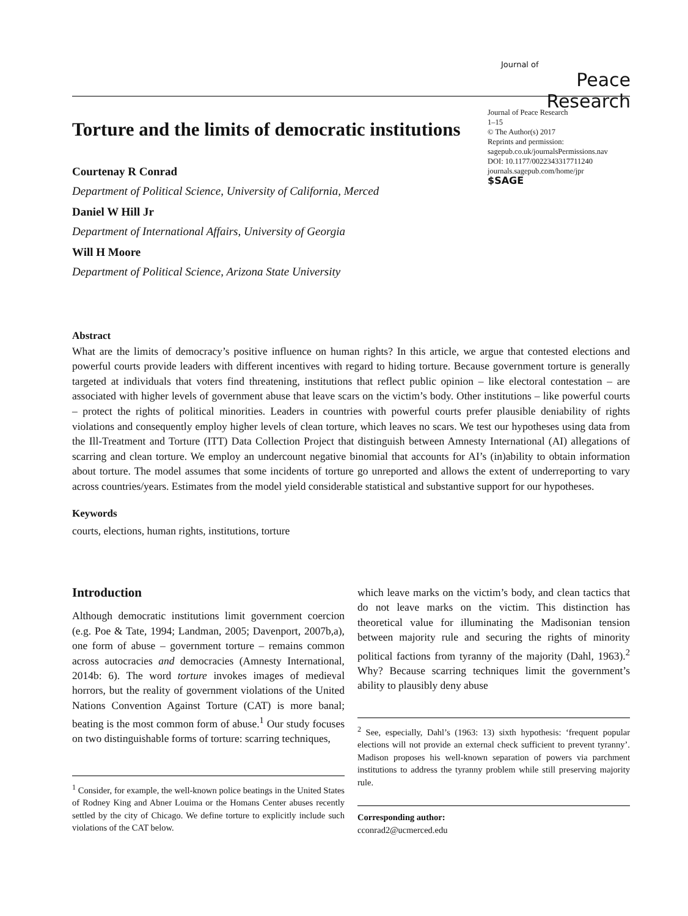Journal of
Peace Research
Torture and the limits of democratic institutions
Courtenay R Conrad
Department of Political Science, University of California, Merced
Daniel W Hill Jr
Department of International Affairs, University of Georgia
Will H Moore
Department of Political Science, Arizona State University
Journal of Peace Research
1–15
© The Author(s) 2017
Reprints and permission:
sagepub.co.uk/journalsPermissions.nav
DOI: 10.1177/0022343317711240
journals.sagepub.com/home/jpr
$SAGE
Abstract
What are the limits of democracy’s positive influence on human rights? In this article, we argue that contested elections and powerful courts provide leaders with different incentives with regard to hiding torture. Because government torture is generally targeted at individuals that voters find threatening, institutions that reflect public opinion – like electoral contestation – are associated with higher levels of government abuse that leave scars on the victim’s body. Other institutions – like powerful courts – protect the rights of political minorities. Leaders in countries with powerful courts prefer plausible deniability of rights violations and consequently employ higher levels of clean torture, which leaves no scars. We test our hypotheses using data from the Ill-Treatment and Torture (ITT) Data Collection Project that distinguish between Amnesty International (AI) allegations of scarring and clean torture. We employ an undercount negative binomial that accounts for AI’s (in)ability to obtain information about torture. The model assumes that some incidents of torture go unreported and allows the extent of underreporting to vary across countries/years. Estimates from the model yield considerable statistical and substantive support for our hypotheses.
Keywords
courts, elections, human rights, institutions, torture
Introduction
Although democratic institutions limit government coercion (e.g. Poe & Tate, 1994; Landman, 2005; Davenport, 2007b,a), one form of abuse – government torture – remains common across autocracies and democracies (Amnesty International, 2014b: 6). The word torture invokes images of medieval horrors, but the reality of government violations of the United Nations Convention Against Torture (CAT) is more banal; beating is the most common form of abuse.<sup>1</sup> Our study focuses on two distinguishable forms of torture: scarring techniques,
<sup>1</sup> Consider, for example, the well-known police beatings in the United States of Rodney King and Abner Louima or the Homans Center abuses recently settled by the city of Chicago. We define torture to explicitly include such violations of the CAT below.
which leave marks on the victim’s body, and clean tactics that do not leave marks on the victim. This distinction has theoretical value for illuminating the Madisonian tension between majority rule and securing the rights of minority political factions from tyranny of the majority (Dahl, 1963).<sup>2</sup> Why? Because scarring techniques limit the government’s ability to plausibly deny abuse
<sup>2</sup> See, especially, Dahl’s (1963: 13) sixth hypothesis: ‘frequent popular elections will not provide an external check sufficient to prevent tyranny’. Madison proposes his well-known separation of powers via parchment institutions to address the tyranny problem while still preserving majority rule.
Corresponding author:
cconrad2@ucmerced.edu